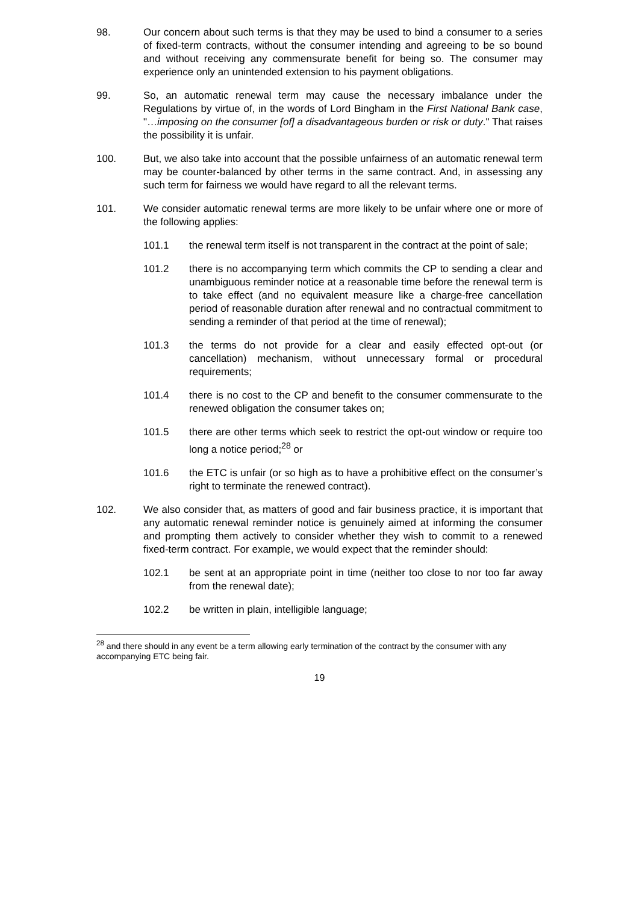98. Our concern about such terms is that they may be used to bind a consumer to a series of fixed-term contracts, without the consumer intending and agreeing to be so bound and without receiving any commensurate benefit for being so. The consumer may experience only an unintended extension to his payment obligations.
99. So, an automatic renewal term may cause the necessary imbalance under the Regulations by virtue of, in the words of Lord Bingham in the First National Bank case, "…imposing on the consumer [of] a disadvantageous burden or risk or duty." That raises the possibility it is unfair.
100. But, we also take into account that the possible unfairness of an automatic renewal term may be counter-balanced by other terms in the same contract. And, in assessing any such term for fairness we would have regard to all the relevant terms.
101. We consider automatic renewal terms are more likely to be unfair where one or more of the following applies:
101.1 the renewal term itself is not transparent in the contract at the point of sale;
101.2 there is no accompanying term which commits the CP to sending a clear and unambiguous reminder notice at a reasonable time before the renewal term is to take effect (and no equivalent measure like a charge-free cancellation period of reasonable duration after renewal and no contractual commitment to sending a reminder of that period at the time of renewal);
101.3 the terms do not provide for a clear and easily effected opt-out (or cancellation) mechanism, without unnecessary formal or procedural requirements;
101.4 there is no cost to the CP and benefit to the consumer commensurate to the renewed obligation the consumer takes on;
101.5 there are other terms which seek to restrict the opt-out window or require too long a notice period;<sup>28</sup> or
101.6 the ETC is unfair (or so high as to have a prohibitive effect on the consumer’s right to terminate the renewed contract).
102. We also consider that, as matters of good and fair business practice, it is important that any automatic renewal reminder notice is genuinely aimed at informing the consumer and prompting them actively to consider whether they wish to commit to a renewed fixed-term contract. For example, we would expect that the reminder should:
102.1 be sent at an appropriate point in time (neither too close to nor too far away from the renewal date);
102.2 be written in plain, intelligible language;
<sup>28</sup> and there should in any event be a term allowing early termination of the contract by the consumer with any accompanying ETC being fair.
19